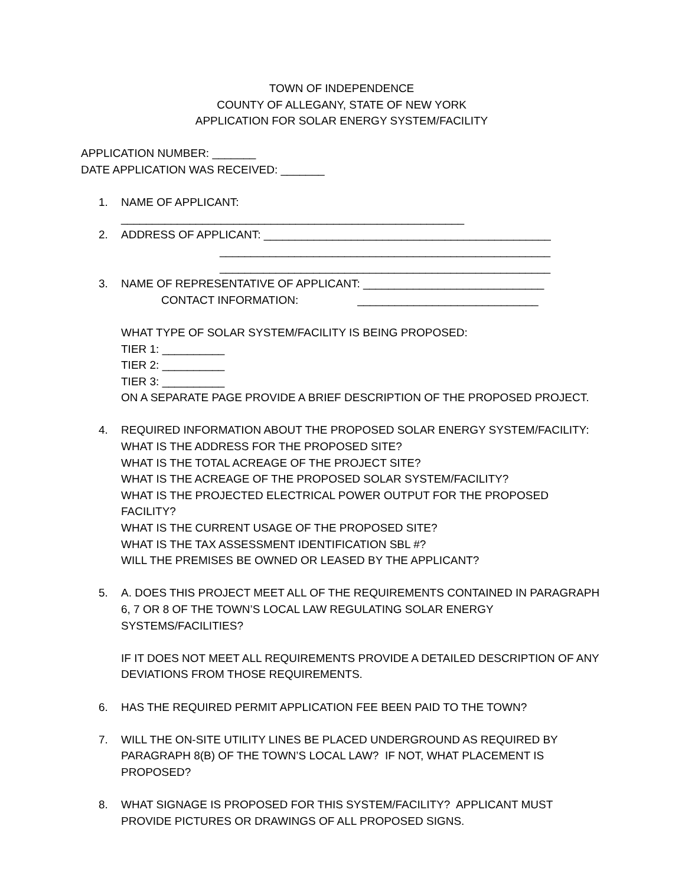TOWN OF INDEPENDENCE
COUNTY OF ALLEGANY, STATE OF NEW YORK
APPLICATION FOR SOLAR ENERGY SYSTEM/FACILITY
APPLICATION NUMBER: _______
DATE APPLICATION WAS RECEIVED: _______
1. NAME OF APPLICANT:
_______________________________________________________
2. ADDRESS OF APPLICANT: ______________________________________________
_____________________________________________________
_____________________________________________________
3. NAME OF REPRESENTATIVE OF APPLICANT: _____________________________
CONTACT INFORMATION: _____________________________
WHAT TYPE OF SOLAR SYSTEM/FACILITY IS BEING PROPOSED:
TIER 1: __________
TIER 2: __________
TIER 3: __________
ON A SEPARATE PAGE PROVIDE A BRIEF DESCRIPTION OF THE PROPOSED PROJECT.
4. REQUIRED INFORMATION ABOUT THE PROPOSED SOLAR ENERGY SYSTEM/FACILITY:
WHAT IS THE ADDRESS FOR THE PROPOSED SITE?
WHAT IS THE TOTAL ACREAGE OF THE PROJECT SITE?
WHAT IS THE ACREAGE OF THE PROPOSED SOLAR SYSTEM/FACILITY?
WHAT IS THE PROJECTED ELECTRICAL POWER OUTPUT FOR THE PROPOSED FACILITY?
WHAT IS THE CURRENT USAGE OF THE PROPOSED SITE?
WHAT IS THE TAX ASSESSMENT IDENTIFICATION SBL #?
WILL THE PREMISES BE OWNED OR LEASED BY THE APPLICANT?
5. A. DOES THIS PROJECT MEET ALL OF THE REQUIREMENTS CONTAINED IN PARAGRAPH 6, 7 OR 8 OF THE TOWN’S LOCAL LAW REGULATING SOLAR ENERGY SYSTEMS/FACILITIES?
IF IT DOES NOT MEET ALL REQUIREMENTS PROVIDE A DETAILED DESCRIPTION OF ANY DEVIATIONS FROM THOSE REQUIREMENTS.
6. HAS THE REQUIRED PERMIT APPLICATION FEE BEEN PAID TO THE TOWN?
7. WILL THE ON-SITE UTILITY LINES BE PLACED UNDERGROUND AS REQUIRED BY PARAGRAPH 8(B) OF THE TOWN’S LOCAL LAW? IF NOT, WHAT PLACEMENT IS PROPOSED?
8. WHAT SIGNAGE IS PROPOSED FOR THIS SYSTEM/FACILITY? APPLICANT MUST PROVIDE PICTURES OR DRAWINGS OF ALL PROPOSED SIGNS.